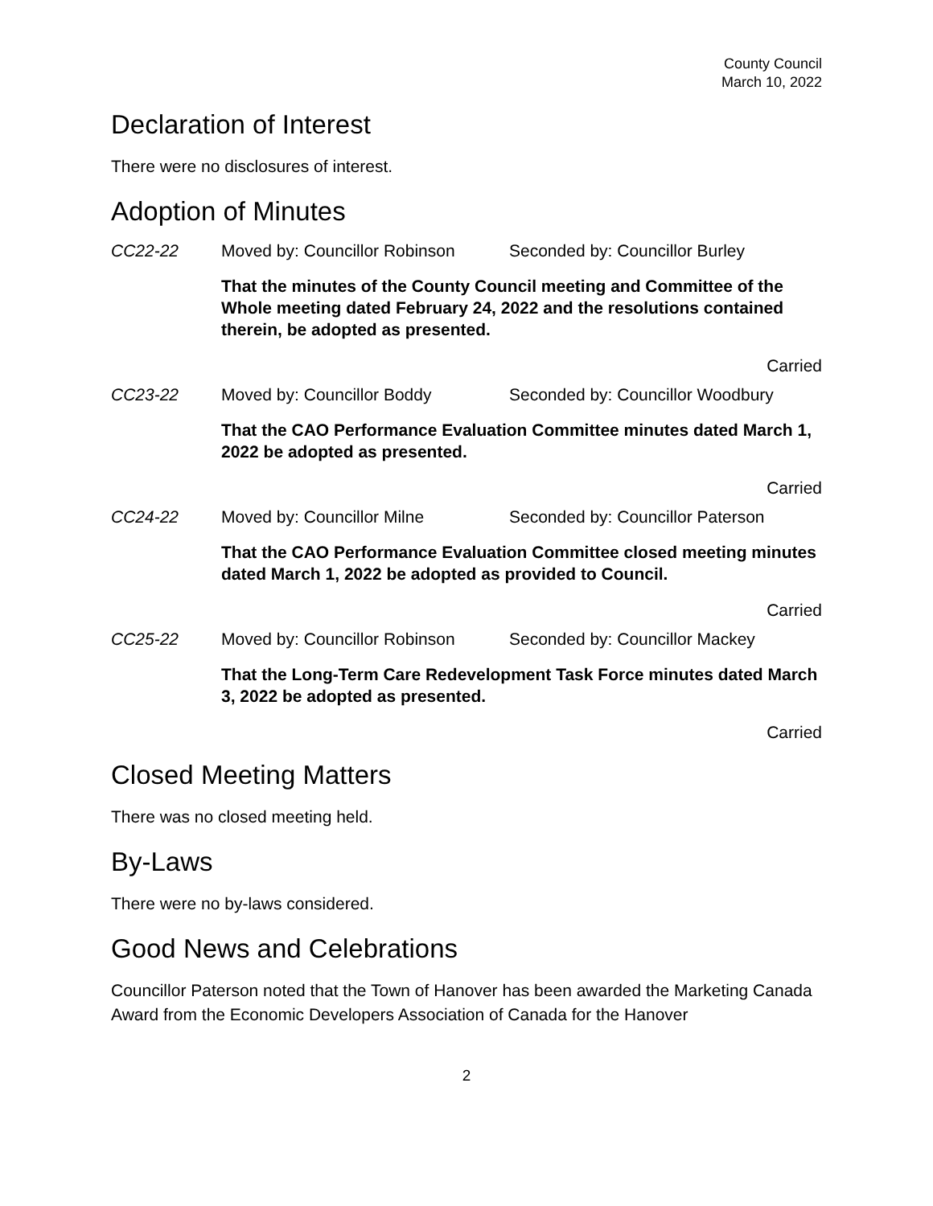County Council
March 10, 2022
Declaration of Interest
There were no disclosures of interest.
Adoption of Minutes
CC22-22 Moved by: Councillor Robinson Seconded by: Councillor Burley
That the minutes of the County Council meeting and Committee of the Whole meeting dated February 24, 2022 and the resolutions contained therein, be adopted as presented.
Carried
CC23-22 Moved by: Councillor Boddy Seconded by: Councillor Woodbury
That the CAO Performance Evaluation Committee minutes dated March 1, 2022 be adopted as presented.
Carried
CC24-22 Moved by: Councillor Milne Seconded by: Councillor Paterson
That the CAO Performance Evaluation Committee closed meeting minutes dated March 1, 2022 be adopted as provided to Council.
Carried
CC25-22 Moved by: Councillor Robinson Seconded by: Councillor Mackey
That the Long-Term Care Redevelopment Task Force minutes dated March 3, 2022 be adopted as presented.
Carried
Closed Meeting Matters
There was no closed meeting held.
By-Laws
There were no by-laws considered.
Good News and Celebrations
Councillor Paterson noted that the Town of Hanover has been awarded the Marketing Canada Award from the Economic Developers Association of Canada for the Hanover
2